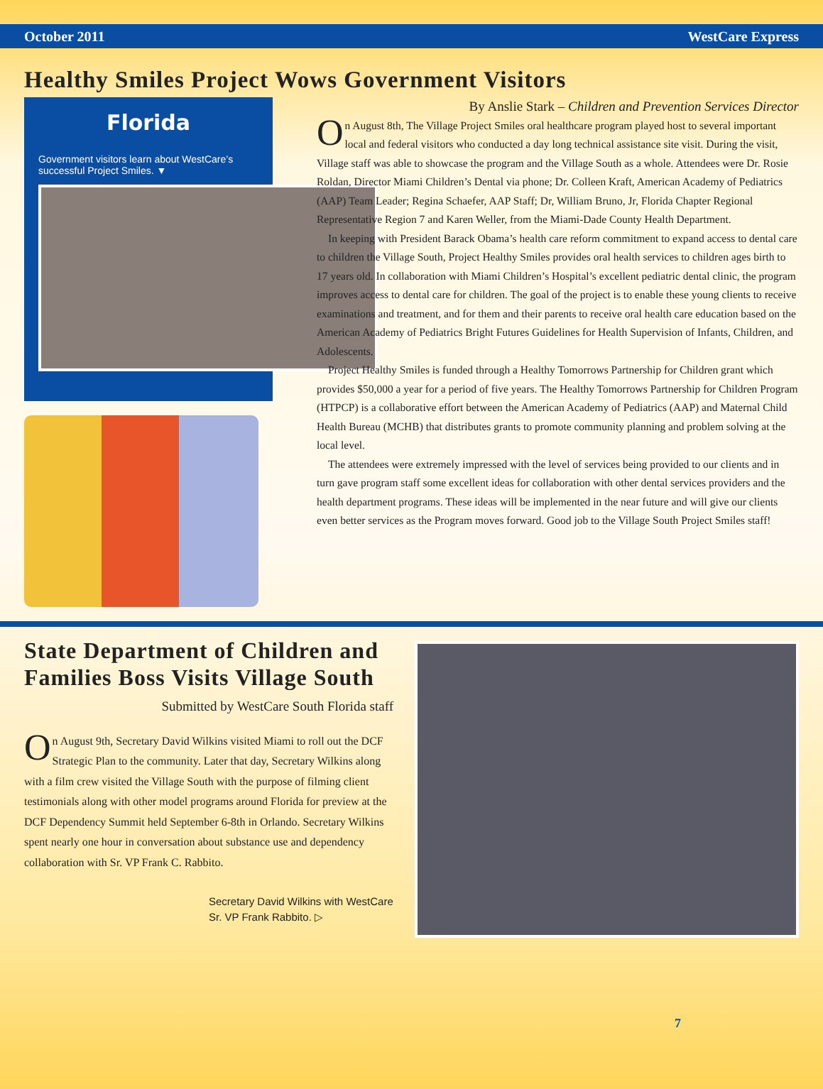October 2011 WestCare Express
Healthy Smiles Project Wows Government Visitors
Florida
Government visitors learn about WestCare’s successful Project Smiles. ▼
By Anslie Stark – Children and Prevention Services Director
On August 8th, The Village Project Smiles oral healthcare program played host to several important local and federal visitors who conducted a day long technical assistance site visit. During the visit, Village staff was able to showcase the program and the Village South as a whole. Attendees were Dr. Rosie Roldan, Director Miami Children’s Dental via phone; Dr. Colleen Kraft, American Academy of Pediatrics (AAP) Team Leader; Regina Schaefer, AAP Staff; Dr, William Bruno, Jr, Florida Chapter Regional Representative Region 7 and Karen Weller, from the Miami-Dade County Health Department.
In keeping with President Barack Obama’s health care reform commitment to expand access to dental care to children the Village South, Project Healthy Smiles provides oral health services to children ages birth to 17 years old. In collaboration with Miami Children’s Hospital’s excellent pediatric dental clinic, the program improves access to dental care for children. The goal of the project is to enable these young clients to receive examinations and treatment, and for them and their parents to receive oral health care education based on the American Academy of Pediatrics Bright Futures Guidelines for Health Supervision of Infants, Children, and Adolescents.
Project Healthy Smiles is funded through a Healthy Tomorrows Partnership for Children grant which provides $50,000 a year for a period of five years. The Healthy Tomorrows Partnership for Children Program (HTPCP) is a collaborative effort between the American Academy of Pediatrics (AAP) and Maternal Child Health Bureau (MCHB) that distributes grants to promote community planning and problem solving at the local level.
The attendees were extremely impressed with the level of services being provided to our clients and in turn gave program staff some excellent ideas for collaboration with other dental services providers and the health department programs. These ideas will be implemented in the near future and will give our clients even better services as the Program moves forward. Good job to the Village South Project Smiles staff!
State Department of Children and Families Boss Visits Village South
Submitted by WestCare South Florida staff
On August 9th, Secretary David Wilkins visited Miami to roll out the DCF Strategic Plan to the community. Later that day, Secretary Wilkins along with a film crew visited the Village South with the purpose of filming client testimonials along with other model programs around Florida for preview at the DCF Dependency Summit held September 6-8th in Orlando. Secretary Wilkins spent nearly one hour in conversation about substance use and dependency collaboration with Sr. VP Frank C. Rabbito.
Secretary David Wilkins with WestCare Sr. VP Frank Rabbito. ▷
7